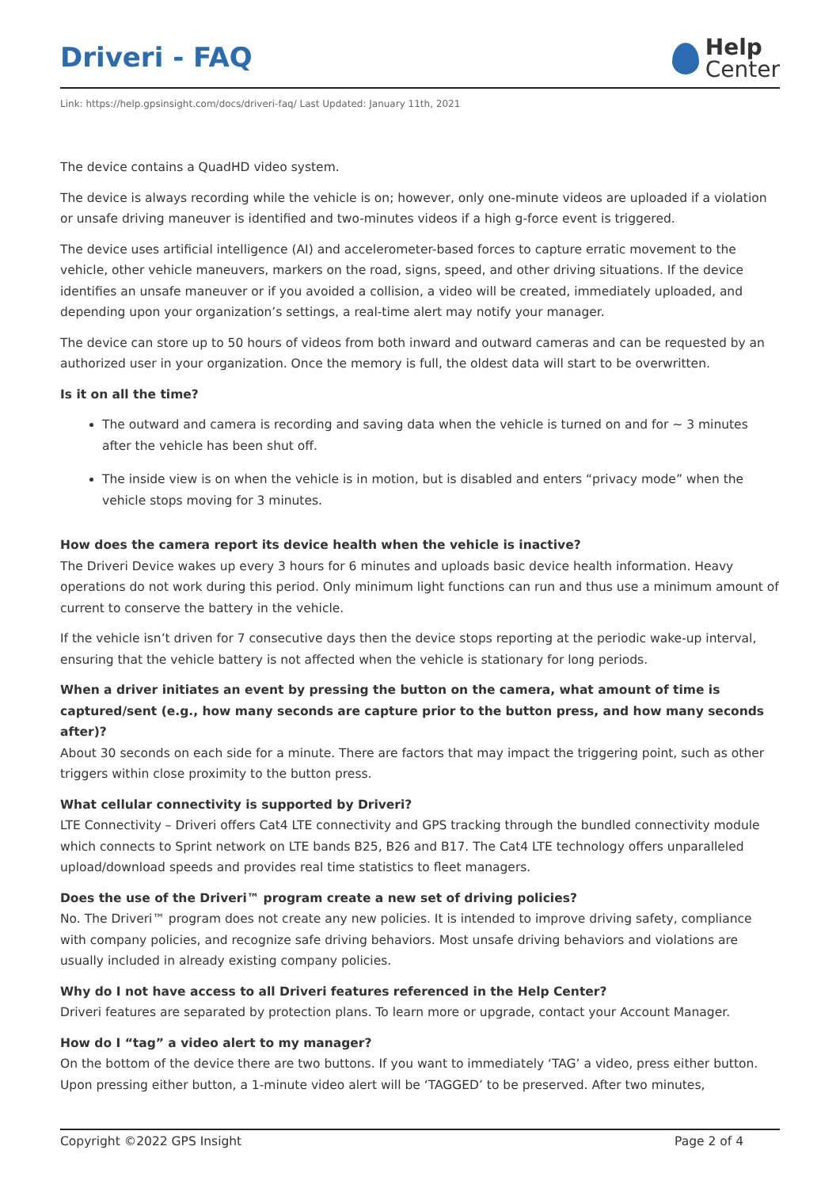Driveri - FAQ
Help
Center
Link: https://help.gpsinsight.com/docs/driveri-faq/ Last Updated: January 11th, 2021
The device contains a QuadHD video system.
The device is always recording while the vehicle is on; however, only one-minute videos are uploaded if a violation or unsafe driving maneuver is identified and two-minutes videos if a high g-force event is triggered.
The device uses artificial intelligence (AI) and accelerometer-based forces to capture erratic movement to the vehicle, other vehicle maneuvers, markers on the road, signs, speed, and other driving situations. If the device identifies an unsafe maneuver or if you avoided a collision, a video will be created, immediately uploaded, and depending upon your organization’s settings, a real-time alert may notify your manager.
The device can store up to 50 hours of videos from both inward and outward cameras and can be requested by an authorized user in your organization. Once the memory is full, the oldest data will start to be overwritten.
Is it on all the time?
The outward and camera is recording and saving data when the vehicle is turned on and for ~ 3 minutes after the vehicle has been shut off.
The inside view is on when the vehicle is in motion, but is disabled and enters “privacy mode” when the vehicle stops moving for 3 minutes.
How does the camera report its device health when the vehicle is inactive?
The Driveri Device wakes up every 3 hours for 6 minutes and uploads basic device health information. Heavy operations do not work during this period. Only minimum light functions can run and thus use a minimum amount of current to conserve the battery in the vehicle.
If the vehicle isn’t driven for 7 consecutive days then the device stops reporting at the periodic wake-up interval, ensuring that the vehicle battery is not affected when the vehicle is stationary for long periods.
When a driver initiates an event by pressing the button on the camera, what amount of time is captured/sent (e.g., how many seconds are capture prior to the button press, and how many seconds after)?
About 30 seconds on each side for a minute. There are factors that may impact the triggering point, such as other triggers within close proximity to the button press.
What cellular connectivity is supported by Driveri?
LTE Connectivity – Driveri offers Cat4 LTE connectivity and GPS tracking through the bundled connectivity module which connects to Sprint network on LTE bands B25, B26 and B17. The Cat4 LTE technology offers unparalleled upload/download speeds and provides real time statistics to fleet managers.
Does the use of the Driveri™ program create a new set of driving policies?
No. The Driveri™ program does not create any new policies. It is intended to improve driving safety, compliance with company policies, and recognize safe driving behaviors. Most unsafe driving behaviors and violations are usually included in already existing company policies.
Why do I not have access to all Driveri features referenced in the Help Center?
Driveri features are separated by protection plans. To learn more or upgrade, contact your Account Manager.
How do I “tag” a video alert to my manager?
On the bottom of the device there are two buttons. If you want to immediately ‘TAG’ a video, press either button. Upon pressing either button, a 1-minute video alert will be ‘TAGGED’ to be preserved. After two minutes,
Copyright ©2022 GPS Insight Page 2 of 4